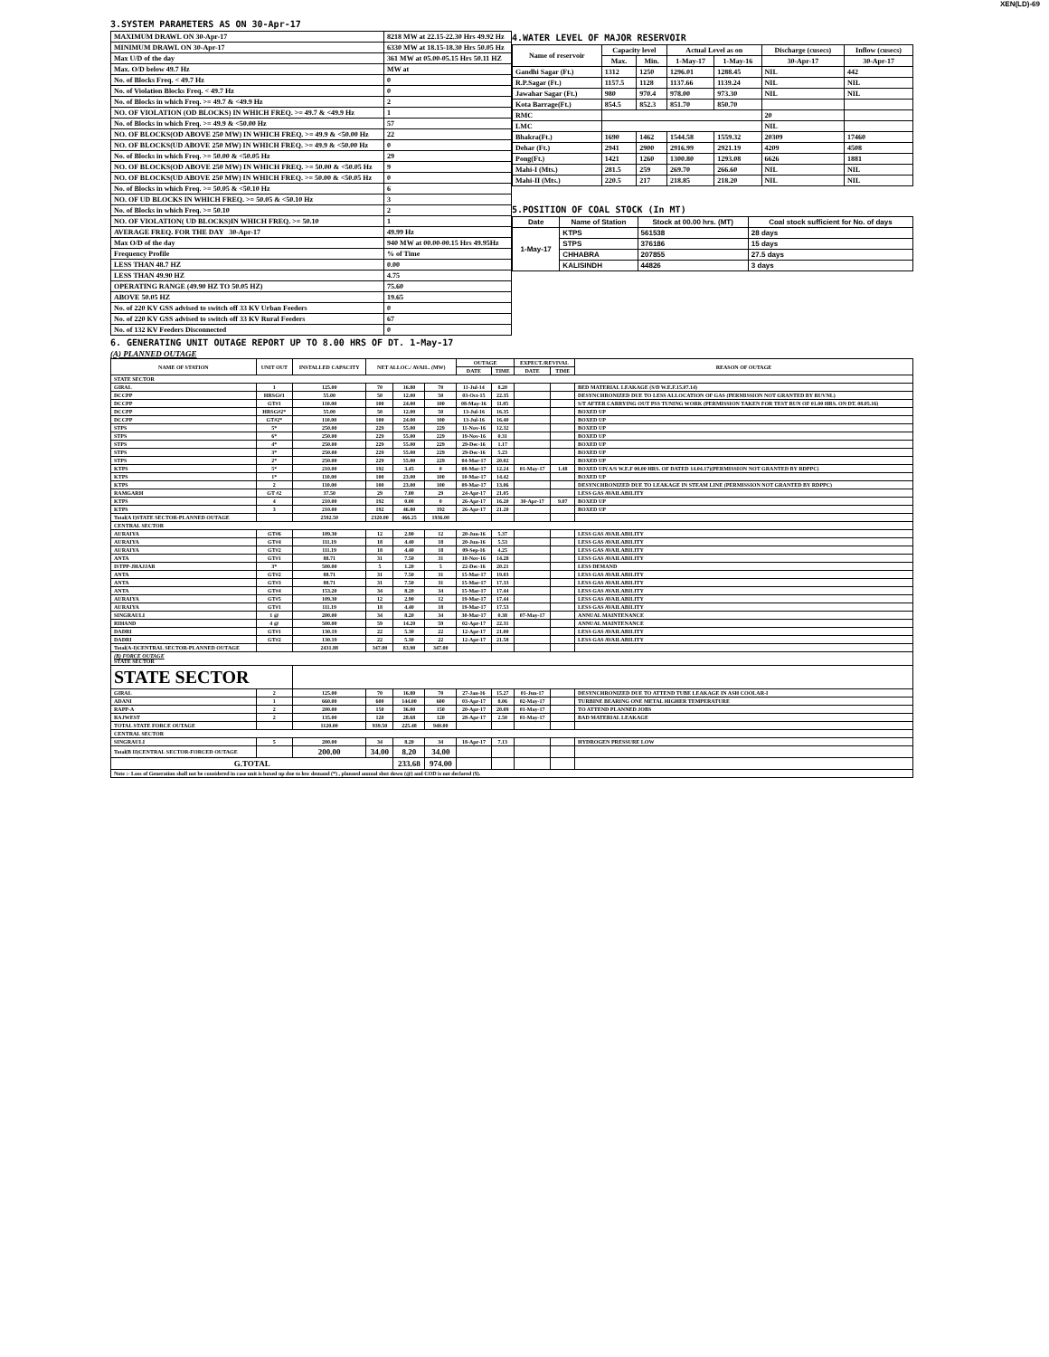XEN(LD)-69
3.SYSTEM PARAMETERS AS ON 30-Apr-17
| MAXIMUM DRAWL ON 30-Apr-17 | 8218 MW at 22.15-22.30 Hrs 49.92 Hz |
| MINIMUM DRAWL ON 30-Apr-17 | 6330 MW at 18.15-18.30 Hrs 50.05 Hz |
| Max U/D of the day | 361 MW at 05.00-05.15 Hrs 50.11 HZ |
| Max. O/D below 49.7 Hz | MW at |
| No. of Blocks Freq. < 49.7 Hz | 0 |
| No. of Violation Blocks Freq. < 49.7 Hz | 0 |
| No. of Blocks in which Freq. >= 49.7 & <49.9 Hz | 2 |
| NO. OF VIOLATION (OD BLOCKS) IN WHICH FREQ. >= 49.7 & <49.9 Hz | 1 |
| No. of Blocks in which Freq. >= 49.9 & <50.00 Hz | 57 |
| NO. OF BLOCKS(OD ABOVE 250 MW) IN WHICH FREQ. >= 49.9 & <50.00 Hz | 22 |
| NO. OF BLOCKS(UD ABOVE 250 MW) IN WHICH FREQ. >= 49.9 & <50.00 Hz | 0 |
| No. of Blocks in which Freq. >= 50.00 & <50.05 Hz | 29 |
| NO. OF BLOCKS(OD ABOVE 250 MW) IN WHICH FREQ. >= 50.00 & <50.05 Hz | 9 |
| NO. OF BLOCKS(UD ABOVE 250 MW) IN WHICH FREQ. >= 50.00 & <50.05 Hz | 0 |
| No. of Blocks in which Freq. >= 50.05 & <50.10 Hz | 6 |
| NO. OF UD BLOCKS IN WHICH FREQ. >= 50.05 & <50.10 Hz | 3 |
| No. of Blocks in which Freq. >= 50.10 | 2 |
| NO. OF VIOLATION( UD BLOCKS)IN WHICH FREQ. >= 50.10 | 1 |
| AVERAGE FREQ. FOR THE DAY 30-Apr-17 | 49.99 Hz |
| Max O/D of the day | 940 MW at 00.00-00.15 Hrs 49.95Hz |
| Frequency Profile | % of Time |
| LESS THAN 48.7 HZ | 0.00 |
| LESS THAN 49.90 HZ | 4.75 |
| OPERATING RANGE (49.90 HZ TO 50.05 HZ) | 75.60 |
| ABOVE 50.05 HZ | 19.65 |
| No. of 220 KV GSS advised to switch off 33 KV Urban Feeders | 0 |
| No. of 220 KV GSS advised to switch off 33 KV Rural Feeders | 67 |
| No. of 132 KV Feeders Disconnected | 0 |
4.WATER LEVEL OF MAJOR RESERVOIR
| Name of reservoir | Capacity level | | Actual Level as on | | Discharge (cusecs) | Inflow (cusecs) |
| --- | --- | --- | --- | --- | --- | --- |
| | Max. | Min. | 1-May-17 | 1-May-16 | 30-Apr-17 | 30-Apr-17 |
| Gandhi Sagar (Ft.) | 1312 | 1250 | 1296.01 | 1288.45 | NIL | 442 |
| R.P.Sagar (Ft.) | 1157.5 | 1128 | 1137.66 | 1139.24 | NIL | NIL |
| Jawahar Sagar (Ft.) | 980 | 970.4 | 978.00 | 973.30 | NIL | NIL |
| Kota Barrage(Ft.) | 854.5 | 852.3 | 851.70 | 850.70 | | |
| RMC | | | | | 20 | |
| LMC | | | | | NIL | |
| Bhakra(Ft.) | 1690 | 1462 | 1544.58 | 1559.32 | 20309 | 17460 |
| Dehar (Ft.) | 2941 | 2900 | 2916.99 | 2921.19 | 4209 | 4508 |
| Pong(Ft.) | 1421 | 1260 | 1300.80 | 1293.08 | 6626 | 1881 |
| Mahi-I (Mts.) | 281.5 | 259 | 269.70 | 266.60 | NIL | NIL |
| Mahi-II (Mts.) | 220.5 | 217 | 218.85 | 218.20 | NIL | NIL |
5.POSITION OF COAL STOCK (In MT)
| Date | Name of Station | Stock at 00.00 hrs. (MT) | Coal stock sufficient for No. of days |
| --- | --- | --- | --- |
| 1-May-17 | KTPS | 561538 | 28 days |
| | STPS | 376186 | 15 days |
| | CHHABRA | 207855 | 27.5 days |
| | KALISINDH | 44826 | 3 days |
6. GENERATING UNIT OUTAGE REPORT UP TO 8.00 HRS OF DT. 1-May-17
(A) PLANNED OUTAGE
| NAME OF STATION | UNIT OUT | INSTALLED CAPACITY | NET ALLOC./ AVAIL. (MW) | | | OUTAGE | | EXPECT./REVIVAL | | REASON OF OUTAGE |
| | | | | | | DATE | TIME | DATE | TIME | |
| STATE SECTOR | | | | | | | | | | |
| GIRAL | 1 | 125.00 | 70 | 16.80 | 70 | 11-Jul-14 | 8.20 | | | BED MATERIAL LEAKAGE (S/D W.E.F.15.07.14) |
| DCCPP | HRSG#1 | 55.00 | 50 | 12.00 | 50 | 03-Oct-15 | 22.35 | | | DESYNCHRONIZED DUE TO LESS ALLOCATION OF GAS (PERMISSION NOT GRANTED BY RUVNL) |
| DCCPP | GT#1 | 110.00 | 100 | 24.00 | 100 | 08-May-16 | 11.05 | | | S/T AFTER CARRYING OUT PSS TUNING WORK (PERMISSION TAKEN FOR TEST RUN OF 01.00 HRS. ON DT. 08.05.16) |
| DCCPP | HRSG#2* | 55.00 | 50 | 12.00 | 50 | 13-Jul-16 | 16.35 | | | BOXED UP |
| DCCPP | GT#2* | 110.00 | 100 | 24.00 | 100 | 13-Jul-16 | 16.40 | | | BOXED UP |
| STPS | 5* | 250.00 | 229 | 55.00 | 229 | 11-Nov-16 | 12.32 | | | BOXED UP |
| STPS | 6* | 250.00 | 229 | 55.00 | 229 | 19-Nov-16 | 0.31 | | | BOXED UP |
| STPS | 4* | 250.00 | 229 | 55.00 | 229 | 29-Dec-16 | 1.17 | | | BOXED UP |
| STPS | 3* | 250.00 | 229 | 55.00 | 229 | 29-Dec-16 | 5.23 | | | BOXED UP |
| STPS | 2* | 250.00 | 229 | 55.00 | 229 | 04-Mar-17 | 20.02 | | | BOXED UP |
| KTPS | 5* | 210.00 | 192 | 3.45 | 0 | 08-Mar-17 | 12.24 | 01-May-17 | 1.48 | BOXED UP( A/S W.E.F 00.00 HRS. OF DATED 14.04.17)(PERMISSION NOT GRANTED BY RDPPC) |
| KTPS | 1* | 110.00 | 100 | 23.00 | 100 | 10-Mar-17 | 14.42 | | | BOXED UP |
| KTPS | 2 | 110.00 | 100 | 23.00 | 100 | 09-Mar-17 | 13.06 | | | DESYNCHRONIZED DUE TO LEAKAGE IN STEAM LINE (PERMISSION NOT GRANTED BY RDPPC) |
| RAMGARH | GT #2 | 37.50 | 29 | 7.00 | 29 | 24-Apr-17 | 21.05 | | | LESS GAS AVAILABILITY |
| KTPS | 4 | 210.00 | 192 | 0.00 | 0 | 26-Apr-17 | 16.20 | 30-Apr-17 | 9.07 | BOXED UP |
| KTPS | 3 | 210.00 | 192 | 46.80 | 192 | 26-Apr-17 | 21.20 | | | BOXED UP |
| Total(A I)STATE SECTOR-PLANNED OUTAGE | | 2592.50 | 2320.00 | 466.25 | 1936.00 | | | | | |
| CENTRAL SECTOR | | | | | | | | | | |
| AURAIYA | GT#6 | 109.30 | 12 | 2.90 | 12 | 20-Jun-16 | 5.37 | | | LESS GAS AVAILABILITY |
| AURAIYA | GT#4 | 111.19 | 18 | 4.40 | 18 | 20-Jun-16 | 5.53 | | | LESS GAS AVAILABILITY |
| AURAIYA | GT#2 | 111.19 | 18 | 4.40 | 18 | 09-Sep-16 | 4.25 | | | LESS GAS AVAILABILITY |
| ANTA | GT#1 | 88.71 | 31 | 7.50 | 31 | 18-Nov-16 | 14.28 | | | LESS GAS AVAILABILITY |
| ISTPP-JHAJJAR | 3* | 500.00 | 5 | 1.20 | 5 | 22-Dec-16 | 20.21 | | | LESS DEMAND |
| ANTA | GT#2 | 88.71 | 31 | 7.50 | 31 | 15-Mar-17 | 19.03 | | | LESS GAS AVAILABILITY |
| ANTA | GT#3 | 88.71 | 31 | 7.50 | 31 | 15-Mar-17 | 17.33 | | | LESS GAS AVAILABILITY |
| ANTA | GT#4 | 153.20 | 34 | 8.20 | 34 | 15-Mar-17 | 17.44 | | | LESS GAS AVAILABILITY |
| AURAIYA | GT#5 | 109.30 | 12 | 2.90 | 12 | 19-Mar-17 | 17.44 | | | LESS GAS AVAILABILITY |
| AURAIYA | GT#1 | 111.19 | 18 | 4.40 | 18 | 19-Mar-17 | 17.53 | | | LESS GAS AVAILABILITY |
| SINGRAULI | 1 @ | 200.00 | 34 | 8.20 | 34 | 30-Mar-17 | 0.38 | 07-May-17 | | ANNUAL MAINTENANCE |
| RIHAND | 4 @ | 500.00 | 59 | 14.20 | 59 | 02-Apr-17 | 22.31 | | | ANNUAL MAINTENANCE |
| DADRI | GT#1 | 130.19 | 22 | 5.30 | 22 | 12-Apr-17 | 21.00 | | | LESS GAS AVAILABILITY |
| DADRI | GT#2 | 130.19 | 22 | 5.30 | 22 | 12-Apr-17 | 21.58 | | | LESS GAS AVAILABILITY |
| Total(A-I)CENTRAL SECTOR-PLANNED OUTAGE | | 2431.88 | 347.00 | 83.90 | 347.00 | | | | | |
| (B) FORCE OUTAGE STATE SECTOR | | | | | | | | | | |
| STATE SECTOR | | | | | | | | | | |
| GIRAL | 2 | 125.00 | 70 | 16.80 | 70 | 27-Jan-16 | 15.27 | 01-Jun-17 | | DESYNCHRONIZED DUE TO ATTEND TUBE LEAKAGE IN ASH COOLAR-I |
| ADANI | 1 | 660.00 | 600 | 144.00 | 600 | 03-Apr-17 | 8.06 | 02-May-17 | | TURBINE BEARING ONE METAL HIGHER TEMPERATURE |
| RAPP-A | 2 | 200.00 | 150 | 36.00 | 150 | 20-Apr-17 | 20.09 | 01-May-17 | | TO ATTEND PLANNED JOBS |
| RAJWEST | 2 | 135.00 | 120 | 28.68 | 120 | 28-Apr-17 | 2.50 | 01-May-17 | | BAD MATERIAL LEAKAGE |
| TOTAL STATE FORCE OUTAGE | | 1120.00 | 939.50 | 225.48 | 940.00 | | | | | |
| CENTRAL SECTOR | | | | | | | | | | |
| SINGRAULI | 5 | 200.00 | 34 | 8.20 | 34 | 18-Apr-17 | 7.13 | | | HYDROGEN PRESSURE LOW |
| Total(B II)CENTRAL SECTOR-FORCED OUTAGE | | 200.00 | 34.00 | 8.20 | 34.00 | | | | | |
| G.TOTAL | | | | 233.68 | 974.00 | | | | | |
| Note :- Loss of Generation shall not be considered in case unit is boxed up due to low demand (*) , planned annual shut down (@) and COD is not declared ($). | | | | | | | | | | |